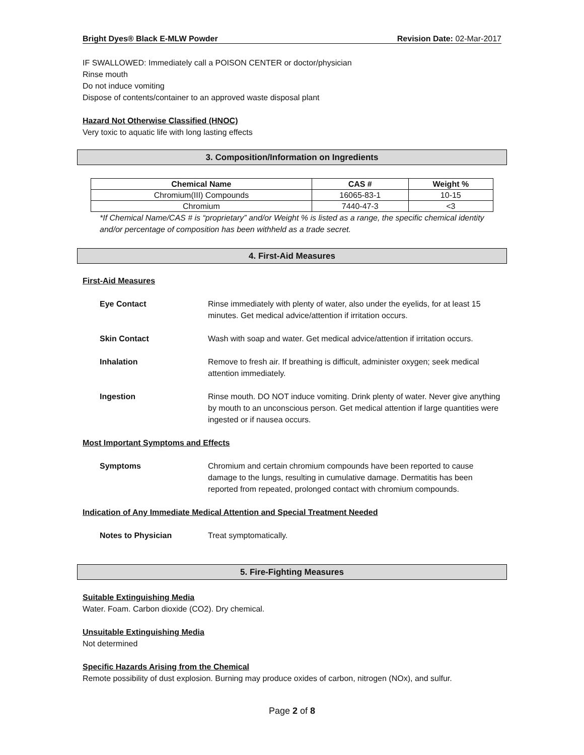Bright Dyes® Black E-MLW Powder Revision Date: 02-Mar-2017
IF SWALLOWED: Immediately call a POISON CENTER or doctor/physician
Rinse mouth
Do not induce vomiting
Dispose of contents/container to an approved waste disposal plant
Hazard Not Otherwise Classified (HNOC)
Very toxic to aquatic life with long lasting effects
3. Composition/Information on Ingredients
| Chemical Name | CAS # | Weight % |
| --- | --- | --- |
| Chromium(III) Compounds | 16065-83-1 | 10-15 |
| Chromium | 7440-47-3 | <3 |
*If Chemical Name/CAS # is “proprietary” and/or Weight % is listed as a range, the specific chemical identity and/or percentage of composition has been withheld as a trade secret.
4. First-Aid Measures
First-Aid Measures
Eye Contact Rinse immediately with plenty of water, also under the eyelids, for at least 15 minutes. Get medical advice/attention if irritation occurs.
Skin Contact Wash with soap and water. Get medical advice/attention if irritation occurs.
Inhalation Remove to fresh air. If breathing is difficult, administer oxygen; seek medical attention immediately.
Ingestion Rinse mouth. DO NOT induce vomiting. Drink plenty of water. Never give anything by mouth to an unconscious person. Get medical attention if large quantities were ingested or if nausea occurs.
Most Important Symptoms and Effects
Symptoms Chromium and certain chromium compounds have been reported to cause damage to the lungs, resulting in cumulative damage. Dermatitis has been reported from repeated, prolonged contact with chromium compounds.
Indication of Any Immediate Medical Attention and Special Treatment Needed
Notes to Physician Treat symptomatically.
5. Fire-Fighting Measures
Suitable Extinguishing Media
Water. Foam. Carbon dioxide (CO2). Dry chemical.
Unsuitable Extinguishing Media
Not determined
Specific Hazards Arising from the Chemical
Remote possibility of dust explosion. Burning may produce oxides of carbon, nitrogen (NOx), and sulfur.
Page 2 of 8